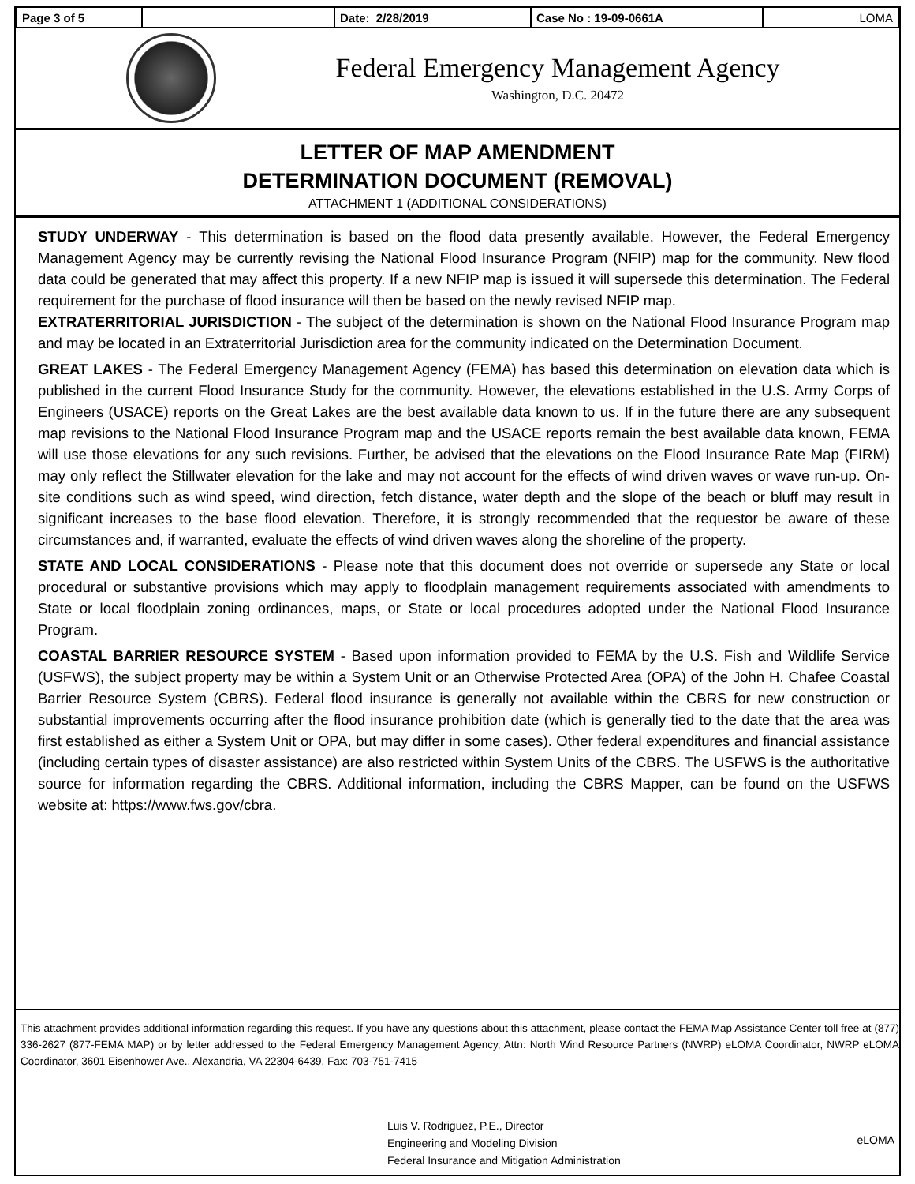| Page 3 of 5 | | Date: 2/28/2019 | Case No : 19-09-0661A | LOMA |
Federal Emergency Management Agency
Washington, D.C. 20472
LETTER OF MAP AMENDMENT
DETERMINATION DOCUMENT (REMOVAL)
ATTACHMENT 1 (ADDITIONAL CONSIDERATIONS)
STUDY UNDERWAY - This determination is based on the flood data presently available. However, the Federal Emergency Management Agency may be currently revising the National Flood Insurance Program (NFIP) map for the community. New flood data could be generated that may affect this property. If a new NFIP map is issued it will supersede this determination. The Federal requirement for the purchase of flood insurance will then be based on the newly revised NFIP map.
EXTRATERRITORIAL JURISDICTION - The subject of the determination is shown on the National Flood Insurance Program map and may be located in an Extraterritorial Jurisdiction area for the community indicated on the Determination Document.
GREAT LAKES - The Federal Emergency Management Agency (FEMA) has based this determination on elevation data which is published in the current Flood Insurance Study for the community. However, the elevations established in the U.S. Army Corps of Engineers (USACE) reports on the Great Lakes are the best available data known to us. If in the future there are any subsequent map revisions to the National Flood Insurance Program map and the USACE reports remain the best available data known, FEMA will use those elevations for any such revisions. Further, be advised that the elevations on the Flood Insurance Rate Map (FIRM) may only reflect the Stillwater elevation for the lake and may not account for the effects of wind driven waves or wave run-up. On-site conditions such as wind speed, wind direction, fetch distance, water depth and the slope of the beach or bluff may result in significant increases to the base flood elevation. Therefore, it is strongly recommended that the requestor be aware of these circumstances and, if warranted, evaluate the effects of wind driven waves along the shoreline of the property.
STATE AND LOCAL CONSIDERATIONS - Please note that this document does not override or supersede any State or local procedural or substantive provisions which may apply to floodplain management requirements associated with amendments to State or local floodplain zoning ordinances, maps, or State or local procedures adopted under the National Flood Insurance Program.
COASTAL BARRIER RESOURCE SYSTEM - Based upon information provided to FEMA by the U.S. Fish and Wildlife Service (USFWS), the subject property may be within a System Unit or an Otherwise Protected Area (OPA) of the John H. Chafee Coastal Barrier Resource System (CBRS). Federal flood insurance is generally not available within the CBRS for new construction or substantial improvements occurring after the flood insurance prohibition date (which is generally tied to the date that the area was first established as either a System Unit or OPA, but may differ in some cases). Other federal expenditures and financial assistance (including certain types of disaster assistance) are also restricted within System Units of the CBRS. The USFWS is the authoritative source for information regarding the CBRS. Additional information, including the CBRS Mapper, can be found on the USFWS website at: https://www.fws.gov/cbra.
This attachment provides additional information regarding this request. If you have any questions about this attachment, please contact the FEMA Map Assistance Center toll free at (877) 336-2627 (877-FEMA MAP) or by letter addressed to the Federal Emergency Management Agency, Attn: North Wind Resource Partners (NWRP) eLOMA Coordinator, NWRP eLOMA Coordinator, 3601 Eisenhower Ave., Alexandria, VA 22304-6439, Fax: 703-751-7415
Luis V. Rodriguez, P.E., Director
Engineering and Modeling Division
Federal Insurance and Mitigation Administration
eLOMA